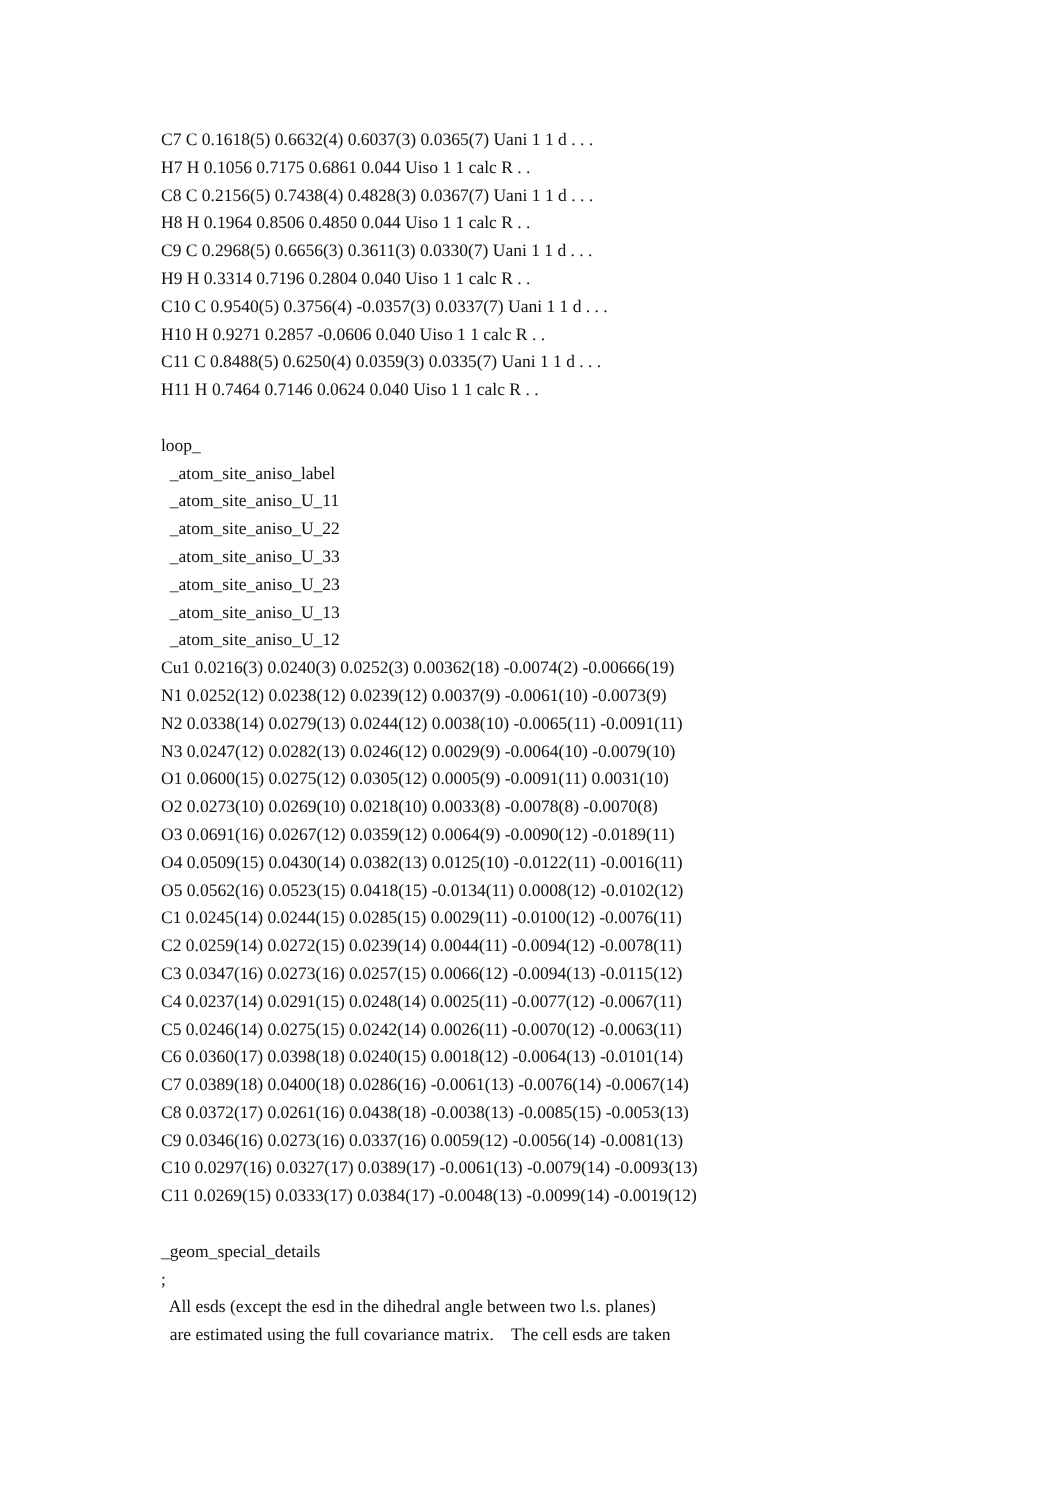C7 C 0.1618(5) 0.6632(4) 0.6037(3) 0.0365(7) Uani 1 1 d . . . H7 H 0.1056 0.7175 0.6861 0.044 Uiso 1 1 calc R . . C8 C 0.2156(5) 0.7438(4) 0.4828(3) 0.0367(7) Uani 1 1 d . . . H8 H 0.1964 0.8506 0.4850 0.044 Uiso 1 1 calc R . . C9 C 0.2968(5) 0.6656(3) 0.3611(3) 0.0330(7) Uani 1 1 d . . . H9 H 0.3314 0.7196 0.2804 0.040 Uiso 1 1 calc R . . C10 C 0.9540(5) 0.3756(4) -0.0357(3) 0.0337(7) Uani 1 1 d . . . H10 H 0.9271 0.2857 -0.0606 0.040 Uiso 1 1 calc R . . C11 C 0.8488(5) 0.6250(4) 0.0359(3) 0.0335(7) Uani 1 1 d . . . H11 H 0.7464 0.7146 0.0624 0.040 Uiso 1 1 calc R . . loop_ _atom_site_aniso_label _atom_site_aniso_U_11 _atom_site_aniso_U_22 _atom_site_aniso_U_33 _atom_site_aniso_U_23 _atom_site_aniso_U_13 _atom_site_aniso_U_12 Cu1 0.0216(3) 0.0240(3) 0.0252(3) 0.00362(18) -0.0074(2) -0.00666(19) N1 0.0252(12) 0.0238(12) 0.0239(12) 0.0037(9) -0.0061(10) -0.0073(9) N2 0.0338(14) 0.0279(13) 0.0244(12) 0.0038(10) -0.0065(11) -0.0091(11) N3 0.0247(12) 0.0282(13) 0.0246(12) 0.0029(9) -0.0064(10) -0.0079(10) O1 0.0600(15) 0.0275(12) 0.0305(12) 0.0005(9) -0.0091(11) 0.0031(10) O2 0.0273(10) 0.0269(10) 0.0218(10) 0.0033(8) -0.0078(8) -0.0070(8) O3 0.0691(16) 0.0267(12) 0.0359(12) 0.0064(9) -0.0090(12) -0.0189(11) O4 0.0509(15) 0.0430(14) 0.0382(13) 0.0125(10) -0.0122(11) -0.0016(11) O5 0.0562(16) 0.0523(15) 0.0418(15) -0.0134(11) 0.0008(12) -0.0102(12) C1 0.0245(14) 0.0244(15) 0.0285(15) 0.0029(11) -0.0100(12) -0.0076(11) C2 0.0259(14) 0.0272(15) 0.0239(14) 0.0044(11) -0.0094(12) -0.0078(11) C3 0.0347(16) 0.0273(16) 0.0257(15) 0.0066(12) -0.0094(13) -0.0115(12) C4 0.0237(14) 0.0291(15) 0.0248(14) 0.0025(11) -0.0077(12) -0.0067(11) C5 0.0246(14) 0.0275(15) 0.0242(14) 0.0026(11) -0.0070(12) -0.0063(11) C6 0.0360(17) 0.0398(18) 0.0240(15) 0.0018(12) -0.0064(13) -0.0101(14) C7 0.0389(18) 0.0400(18) 0.0286(16) -0.0061(13) -0.0076(14) -0.0067(14) C8 0.0372(17) 0.0261(16) 0.0438(18) -0.0038(13) -0.0085(15) -0.0053(13) C9 0.0346(16) 0.0273(16) 0.0337(16) 0.0059(12) -0.0056(14) -0.0081(13) C10 0.0297(16) 0.0327(17) 0.0389(17) -0.0061(13) -0.0079(14) -0.0093(13) C11 0.0269(15) 0.0333(17) 0.0384(17) -0.0048(13) -0.0099(14) -0.0019(12) _geom_special_details ; All esds (except the esd in the dihedral angle between two l.s. planes) are estimated using the full covariance matrix. The cell esds are taken